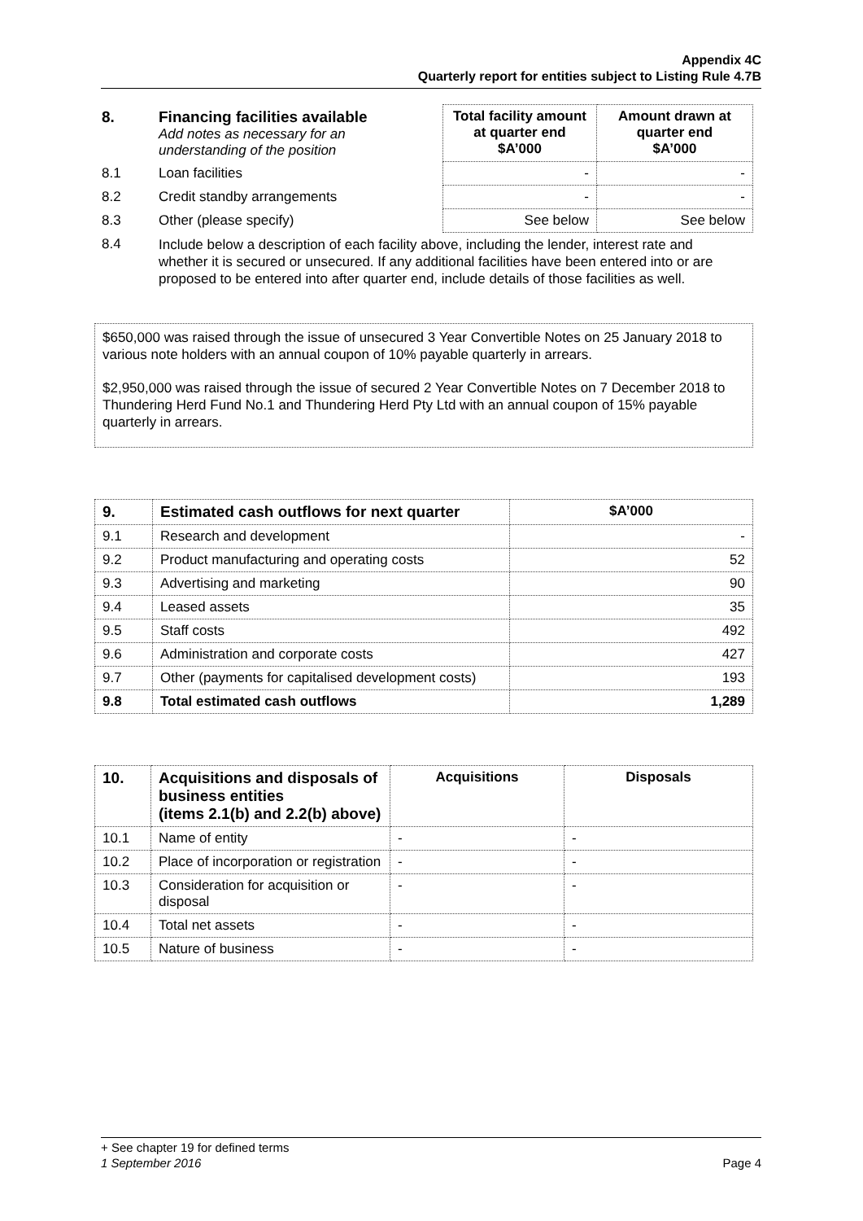Appendix 4C
Quarterly report for entities subject to Listing Rule 4.7B
| 8. | Financing facilities available Add notes as necessary for an understanding of the position | Total facility amount at quarter end $A’000 | Amount drawn at quarter end $A’000 |
| 8.1 | Loan facilities | - | - |
| 8.2 | Credit standby arrangements | - | - |
| 8.3 | Other (please specify) | See below | See below |
| 8.4 | Include below a description of each facility above, including the lender, interest rate and whether it is secured or unsecured. If any additional facilities have been entered into or are proposed to be entered into after quarter end, include details of those facilities as well. | | |
$650,000 was raised through the issue of unsecured 3 Year Convertible Notes on 25 January 2018 to various note holders with an annual coupon of 10% payable quarterly in arrears.
$2,950,000 was raised through the issue of secured 2 Year Convertible Notes on 7 December 2018 to Thundering Herd Fund No.1 and Thundering Herd Pty Ltd with an annual coupon of 15% payable quarterly in arrears.
| 9. | Estimated cash outflows for next quarter | $A’000 |
| --- | --- | --- |
| 9.1 | Research and development | - |
| 9.2 | Product manufacturing and operating costs | 52 |
| 9.3 | Advertising and marketing | 90 |
| 9.4 | Leased assets | 35 |
| 9.5 | Staff costs | 492 |
| 9.6 | Administration and corporate costs | 427 |
| 9.7 | Other (payments for capitalised development costs) | 193 |
| 9.8 | Total estimated cash outflows | 1,289 |
| 10. | Acquisitions and disposals of business entities (items 2.1(b) and 2.2(b) above) | Acquisitions | Disposals |
| --- | --- | --- | --- |
| 10.1 | Name of entity | - | - |
| 10.2 | Place of incorporation or registration | - | - |
| 10.3 | Consideration for acquisition or disposal | - | - |
| 10.4 | Total net assets | - | - |
| 10.5 | Nature of business | - | - |
+ See chapter 19 for defined terms
1 September 2016 Page 4